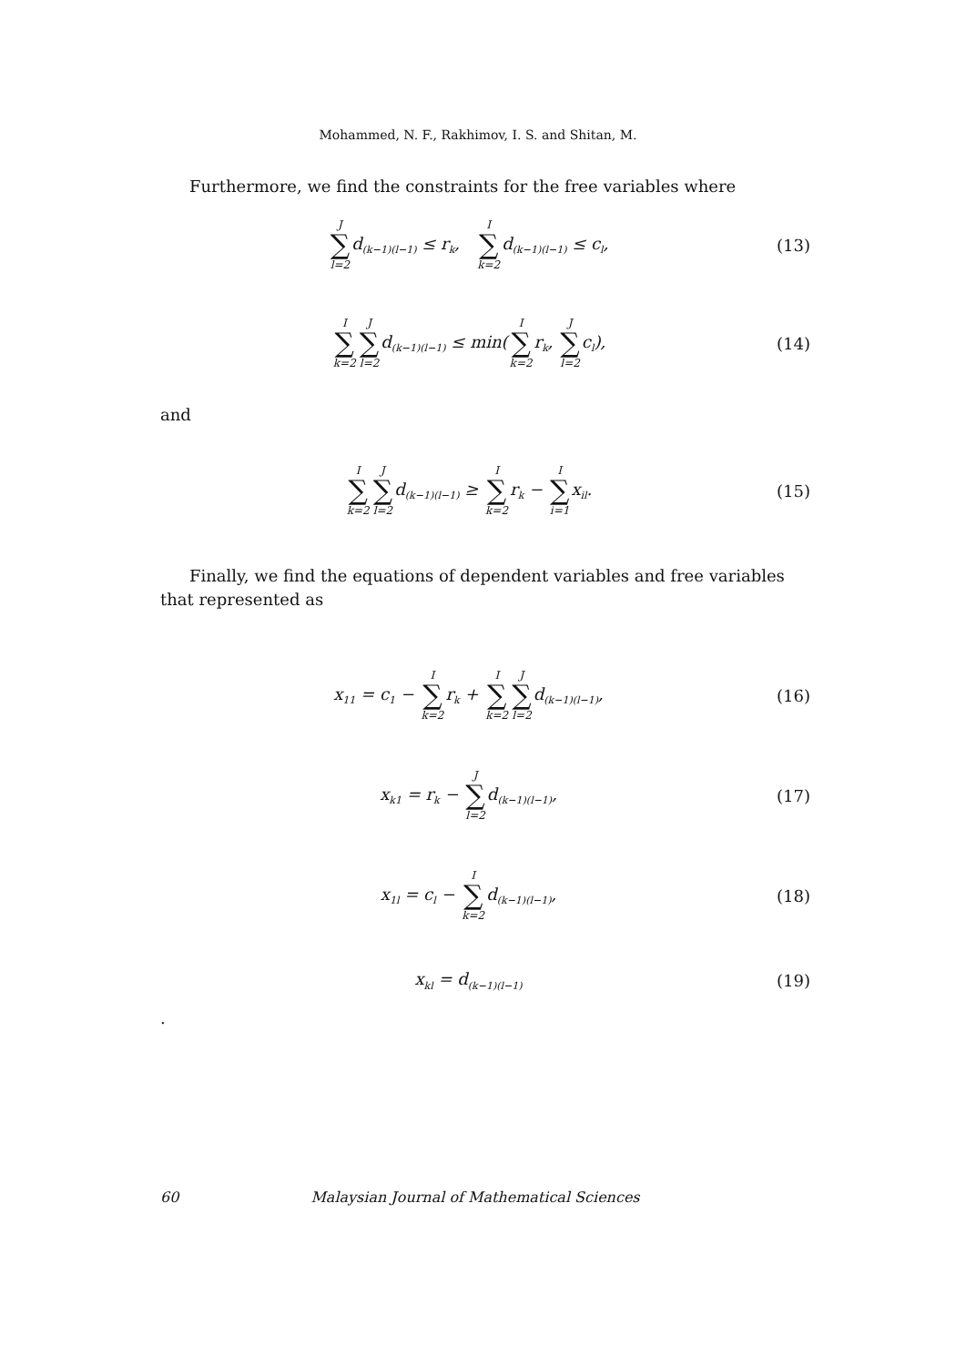Mohammed, N. F., Rakhimov, I. S. and Shitan, M.
Furthermore, we find the constraints for the free variables where
J ∑ l=2d<sub>(k−1)(l−1)</sub> ≤ r<sub>k</sub>, I ∑ k=2d<sub>(k−1)(l−1)</sub> ≤ c<sub>l</sub>,
(13)
I ∑ k=2 J ∑ l=2d<sub>(k−1)(l−1)</sub> ≤ min(I ∑ k=2r<sub>k</sub>, J ∑ l=2c<sub>l</sub>),
(14)
and
I ∑ k=2 J ∑ l=2d<sub>(k−1)(l−1)</sub> ≥ I ∑ k=2r<sub>k</sub> − I ∑ i=1x<sub>il</sub>.
(15)
Finally, we find the equations of dependent variables and free variables that represented as
x<sub>11</sub> = c<sub>1</sub> − I ∑ k=2r<sub>k</sub> + I ∑ k=2 J ∑ l=2d<sub>(k−1)(l−1)</sub>,
(16)
x<sub>k1</sub> = r<sub>k</sub> − J ∑ l=2d<sub>(k−1)(l−1)</sub>, (17)
x<sub>1l</sub> = c<sub>l</sub> − I ∑ k=2d<sub>(k−1)(l−1)</sub>, (18)
x<sub>kl</sub> = d<sub>(k−1)(l−1)</sub>
(19)
.
60 Malaysian Journal of Mathematical Sciences